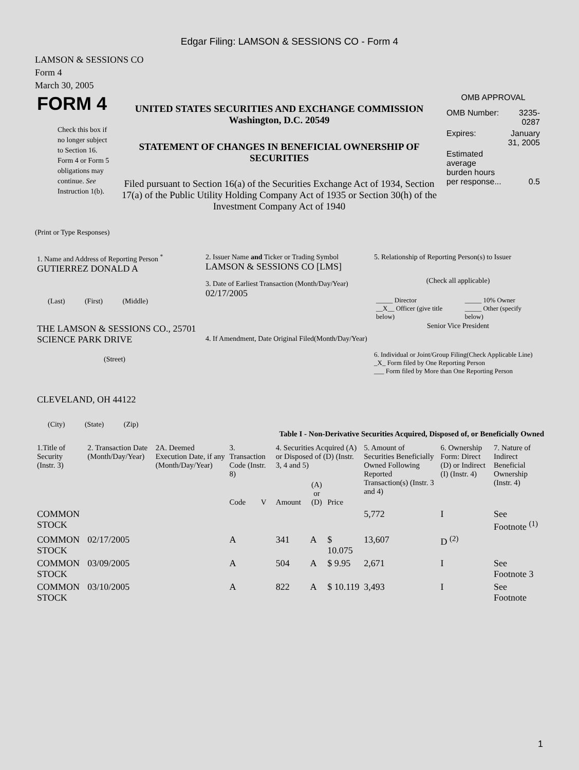Edgar Filing: LAMSON & SESSIONS CO - Form 4
LAMSON & SESSIONS CO
Form 4
March 30, 2005
| FORM 4 Check this box if no longer subject to Section 16. Form 4 or Form 5 obligations may continue. See Instruction 1(b). | UNITED STATES SECURITIES AND EXCHANGE COMMISSION Washington, D.C. 20549 STATEMENT OF CHANGES IN BENEFICIAL OWNERSHIP OF SECURITIES Filed pursuant to Section 16(a) of the Securities Exchange Act of 1934, Section 17(a) of the Public Utility Holding Company Act of 1935 or Section 30(h) of the Investment Company Act of 1940 | OMB APPROVAL / OMB Number: / 3235-0287 / / Expires: / January 31, 2005 / / Estimated average burden hours per response... / 0.5 / |
(Print or Type Responses)
| 1. Name and Address of Reporting Person <sup>*</sup> GUTIERREZ DONALD A (Last) (First) (Middle) THE LAMSON & SESSIONS CO., 25701 SCIENCE PARK DRIVE (Street) CLEVELAND, OH 44122 (City) (State) (Zip) | 2. Issuer Name and Ticker or Trading Symbol LAMSON & SESSIONS CO [LMS] 3. Date of Earliest Transaction (Month/Day/Year) 02/17/2005 4. If Amendment, Date Original Filed(Month/Day/Year) | 5. Relationship of Reporting Person(s) to Issuer (Check all applicable) / _____ Director __X__ Officer (give title below) / _____ 10% Owner _____ Other (specify below) / Senior Vice President 6. Individual or Joint/Group Filing(Check Applicable Line) _X_ Form filed by One Reporting Person ___ Form filed by More than One Reporting Person |
Table I - Non-Derivative Securities Acquired, Disposed of, or Beneficially Owned
| 1.Title of Security (Instr. 3) | 2. Transaction Date (Month/Day/Year) | 2A. Deemed Execution Date, if any (Month/Day/Year) | 3. Transaction Code (Instr. 8) | | 4. Securities Acquired (A) or Disposed of (D) (Instr. 3, 4 and 5) | | | 5. Amount of Securities Beneficially Owned Following Reported Transaction(s) (Instr. 3 and 4) | 6. Ownership Form: Direct (D) or Indirect (I) (Instr. 4) | 7. Nature of Indirect Beneficial Ownership (Instr. 4) |
| --- | --- | --- | --- | --- | --- | --- | --- | --- | --- | --- |
| | | | Code | V | Amount | (A) or (D) | Price | | | |
| COMMON STOCK | | | | | | | | 5,772 | I | See Footnote <sup>(1)</sup> |
| COMMON STOCK | 02/17/2005 | | A | | 341 | A | $ 10.075 | 13,607 | D <sup>(2)</sup> | |
| COMMON STOCK | 03/09/2005 | | A | | 504 | A | $ 9.95 | 2,671 | I | See Footnote 3 |
| COMMON STOCK | 03/10/2005 | | A | | 822 | A | $ 10.119 | 3,493 | I | See Footnote |
1